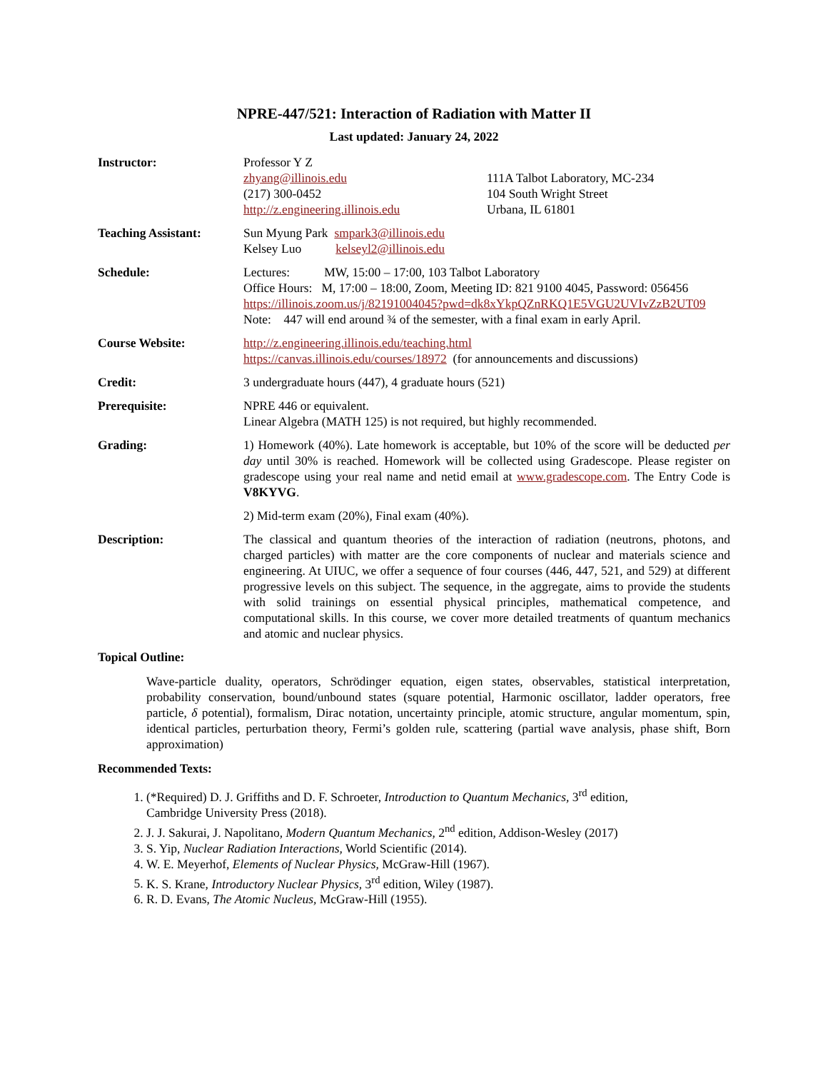NPRE-447/521: Interaction of Radiation with Matter II
Last updated: January 24, 2022
Instructor: Professor Y Z
zhyang@illinois.edu
(217) 300-0452
http://z.engineering.illinois.edu
111A Talbot Laboratory, MC-234
104 South Wright Street
Urbana, IL 61801
Teaching Assistant: Sun Myung Park smpark3@illinois.edu
Kelsey Luo kelseyl2@illinois.edu
Schedule: Lectures: MW, 15:00 – 17:00, 103 Talbot Laboratory
Office Hours: M, 17:00 – 18:00, Zoom, Meeting ID: 821 9100 4045, Password: 056456
https://illinois.zoom.us/j/82191004045?pwd=dk8xYkpQZnRKQ1E5VGU2UVIvZzB2UT09
Note: 447 will end around ¾ of the semester, with a final exam in early April.
Course Website: http://z.engineering.illinois.edu/teaching.html
https://canvas.illinois.edu/courses/18972 (for announcements and discussions)
Credit: 3 undergraduate hours (447), 4 graduate hours (521)
Prerequisite: NPRE 446 or equivalent.
Linear Algebra (MATH 125) is not required, but highly recommended.
Grading: 1) Homework (40%). Late homework is acceptable, but 10% of the score will be deducted per day until 30% is reached. Homework will be collected using Gradescope. Please register on gradescope using your real name and netid email at www.gradescope.com. The Entry Code is V8KYVG.
2) Mid-term exam (20%), Final exam (40%).
Description: The classical and quantum theories of the interaction of radiation (neutrons, photons, and charged particles) with matter are the core components of nuclear and materials science and engineering. At UIUC, we offer a sequence of four courses (446, 447, 521, and 529) at different progressive levels on this subject. The sequence, in the aggregate, aims to provide the students with solid trainings on essential physical principles, mathematical competence, and computational skills. In this course, we cover more detailed treatments of quantum mechanics and atomic and nuclear physics.
Topical Outline:
Wave-particle duality, operators, Schrödinger equation, eigen states, observables, statistical interpretation, probability conservation, bound/unbound states (square potential, Harmonic oscillator, ladder operators, free particle, δ potential), formalism, Dirac notation, uncertainty principle, atomic structure, angular momentum, spin, identical particles, perturbation theory, Fermi’s golden rule, scattering (partial wave analysis, phase shift, Born approximation)
Recommended Texts:
1. (*Required) D. J. Griffiths and D. F. Schroeter, Introduction to Quantum Mechanics, 3<sup>rd</sup> edition,
Cambridge University Press (2018).
2. J. J. Sakurai, J. Napolitano, Modern Quantum Mechanics, 2<sup>nd</sup> edition, Addison-Wesley (2017)
3. S. Yip, Nuclear Radiation Interactions, World Scientific (2014).
4. W. E. Meyerhof, Elements of Nuclear Physics, McGraw-Hill (1967).
5. K. S. Krane, Introductory Nuclear Physics, 3<sup>rd</sup> edition, Wiley (1987).
6. R. D. Evans, The Atomic Nucleus, McGraw-Hill (1955).